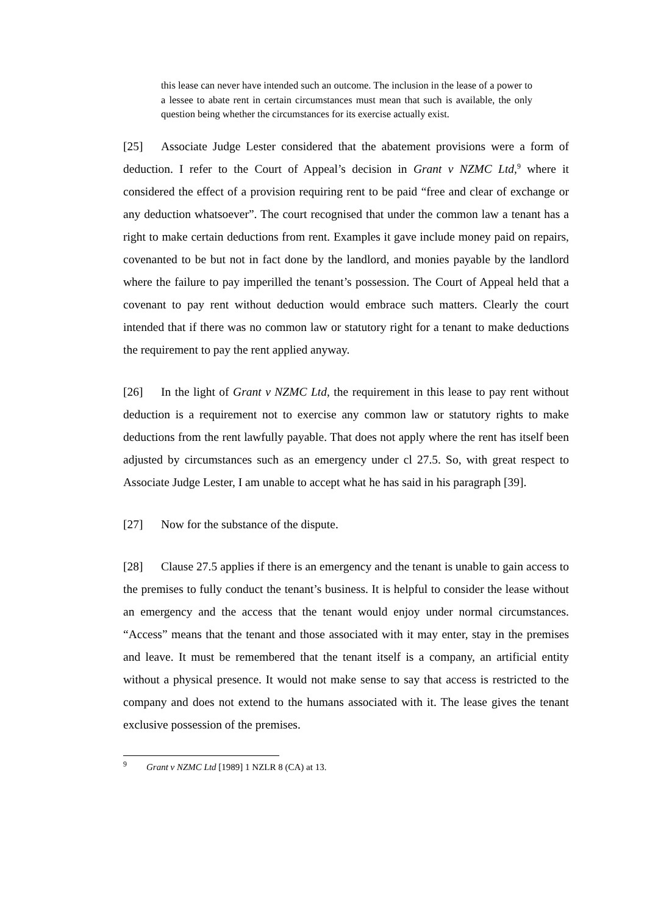this lease can never have intended such an outcome. The inclusion in the lease of a power to a lessee to abate rent in certain circumstances must mean that such is available, the only question being whether the circumstances for its exercise actually exist.
[25] Associate Judge Lester considered that the abatement provisions were a form of deduction. I refer to the Court of Appeal’s decision in Grant v NZMC Ltd,<sup>9</sup> where it considered the effect of a provision requiring rent to be paid “free and clear of exchange or any deduction whatsoever”. The court recognised that under the common law a tenant has a right to make certain deductions from rent. Examples it gave include money paid on repairs, covenanted to be but not in fact done by the landlord, and monies payable by the landlord where the failure to pay imperilled the tenant’s possession. The Court of Appeal held that a covenant to pay rent without deduction would embrace such matters. Clearly the court intended that if there was no common law or statutory right for a tenant to make deductions the requirement to pay the rent applied anyway.
[26] In the light of Grant v NZMC Ltd, the requirement in this lease to pay rent without deduction is a requirement not to exercise any common law or statutory rights to make deductions from the rent lawfully payable. That does not apply where the rent has itself been adjusted by circumstances such as an emergency under cl 27.5. So, with great respect to Associate Judge Lester, I am unable to accept what he has said in his paragraph [39].
[27] Now for the substance of the dispute.
[28] Clause 27.5 applies if there is an emergency and the tenant is unable to gain access to the premises to fully conduct the tenant’s business. It is helpful to consider the lease without an emergency and the access that the tenant would enjoy under normal circumstances. “Access” means that the tenant and those associated with it may enter, stay in the premises and leave. It must be remembered that the tenant itself is a company, an artificial entity without a physical presence. It would not make sense to say that access is restricted to the company and does not extend to the humans associated with it. The lease gives the tenant exclusive possession of the premises.
<sup>9</sup> Grant v NZMC Ltd [1989] 1 NZLR 8 (CA) at 13.